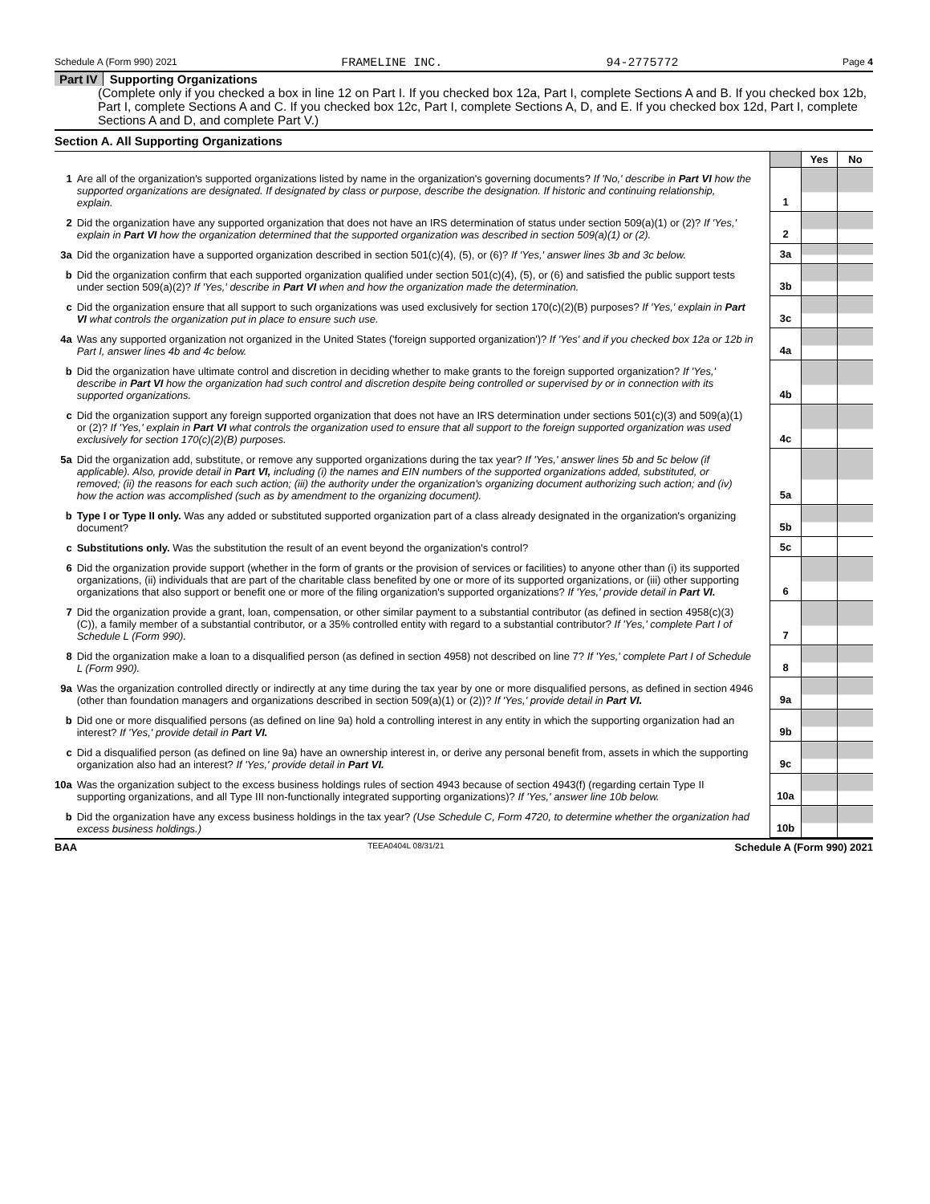Schedule A (Form 990) 2021 FRAMELINE INC. 94-2775772 Page 4
Part IV Supporting Organizations
(Complete only if you checked a box in line 12 on Part I. If you checked box 12a, Part I, complete Sections A and B. If you checked box 12b, Part I, complete Sections A and C. If you checked box 12c, Part I, complete Sections A, D, and E. If you checked box 12d, Part I, complete Sections A and D, and complete Part V.)
Section A. All Supporting Organizations
| | | | Yes | No |
| 1 | Are all of the organization's supported organizations listed by name in the organization's governing documents? If 'No,' describe in Part VI how the supported organizations are designated. If designated by class or purpose, describe the designation. If historic and continuing relationship, explain. | 1 | | |
| 2 | Did the organization have any supported organization that does not have an IRS determination of status under section 509(a)(1) or (2)? If 'Yes,' explain in Part VI how the organization determined that the supported organization was described in section 509(a)(1) or (2). | 2 | | |
| 3a | Did the organization have a supported organization described in section 501(c)(4), (5), or (6)? If 'Yes,' answer lines 3b and 3c below. | 3a | | |
| b | Did the organization confirm that each supported organization qualified under section 501(c)(4), (5), or (6) and satisfied the public support tests under section 509(a)(2)? If 'Yes,' describe in Part VI when and how the organization made the determination. | 3b | | |
| c | Did the organization ensure that all support to such organizations was used exclusively for section 170(c)(2)(B) purposes? If 'Yes,' explain in Part VI what controls the organization put in place to ensure such use. | 3c | | |
| 4a | Was any supported organization not organized in the United States ('foreign supported organization')? If 'Yes' and if you checked box 12a or 12b in Part I, answer lines 4b and 4c below. | 4a | | |
| b | Did the organization have ultimate control and discretion in deciding whether to make grants to the foreign supported organization? If 'Yes,' describe in Part VI how the organization had such control and discretion despite being controlled or supervised by or in connection with its supported organizations. | 4b | | |
| c | Did the organization support any foreign supported organization that does not have an IRS determination under sections 501(c)(3) and 509(a)(1) or (2)? If 'Yes,' explain in Part VI what controls the organization used to ensure that all support to the foreign supported organization was used exclusively for section 170(c)(2)(B) purposes. | 4c | | |
| 5a | Did the organization add, substitute, or remove any supported organizations during the tax year? If 'Yes,' answer lines 5b and 5c below (if applicable). Also, provide detail in Part VI, including (i) the names and EIN numbers of the supported organizations added, substituted, or removed; (ii) the reasons for each such action; (iii) the authority under the organization's organizing document authorizing such action; and (iv) how the action was accomplished (such as by amendment to the organizing document). | 5a | | |
| b | Type I or Type II only. Was any added or substituted supported organization part of a class already designated in the organization's organizing document? | 5b | | |
| c | Substitutions only. Was the substitution the result of an event beyond the organization's control? | 5c | | |
| 6 | Did the organization provide support (whether in the form of grants or the provision of services or facilities) to anyone other than (i) its supported organizations, (ii) individuals that are part of the charitable class benefited by one or more of its supported organizations, or (iii) other supporting organizations that also support or benefit one or more of the filing organization's supported organizations? If 'Yes,' provide detail in Part VI. | 6 | | |
| 7 | Did the organization provide a grant, loan, compensation, or other similar payment to a substantial contributor (as defined in section 4958(c)(3)(C)), a family member of a substantial contributor, or a 35% controlled entity with regard to a substantial contributor? If 'Yes,' complete Part I of Schedule L (Form 990). | 7 | | |
| 8 | Did the organization make a loan to a disqualified person (as defined in section 4958) not described on line 7? If 'Yes,' complete Part I of Schedule L (Form 990). | 8 | | |
| 9a | Was the organization controlled directly or indirectly at any time during the tax year by one or more disqualified persons, as defined in section 4946 (other than foundation managers and organizations described in section 509(a)(1) or (2))? If 'Yes,' provide detail in Part VI. | 9a | | |
| b | Did one or more disqualified persons (as defined on line 9a) hold a controlling interest in any entity in which the supporting organization had an interest? If 'Yes,' provide detail in Part VI. | 9b | | |
| c | Did a disqualified person (as defined on line 9a) have an ownership interest in, or derive any personal benefit from, assets in which the supporting organization also had an interest? If 'Yes,' provide detail in Part VI. | 9c | | |
| 10a | Was the organization subject to the excess business holdings rules of section 4943 because of section 4943(f) (regarding certain Type II supporting organizations, and all Type III non-functionally integrated supporting organizations)? If 'Yes,' answer line 10b below. | 10a | | |
| b | Did the organization have any excess business holdings in the tax year? (Use Schedule C, Form 4720, to determine whether the organization had excess business holdings.) | 10b | | |
BAA TEEA0404L 08/31/21 Schedule A (Form 990) 2021